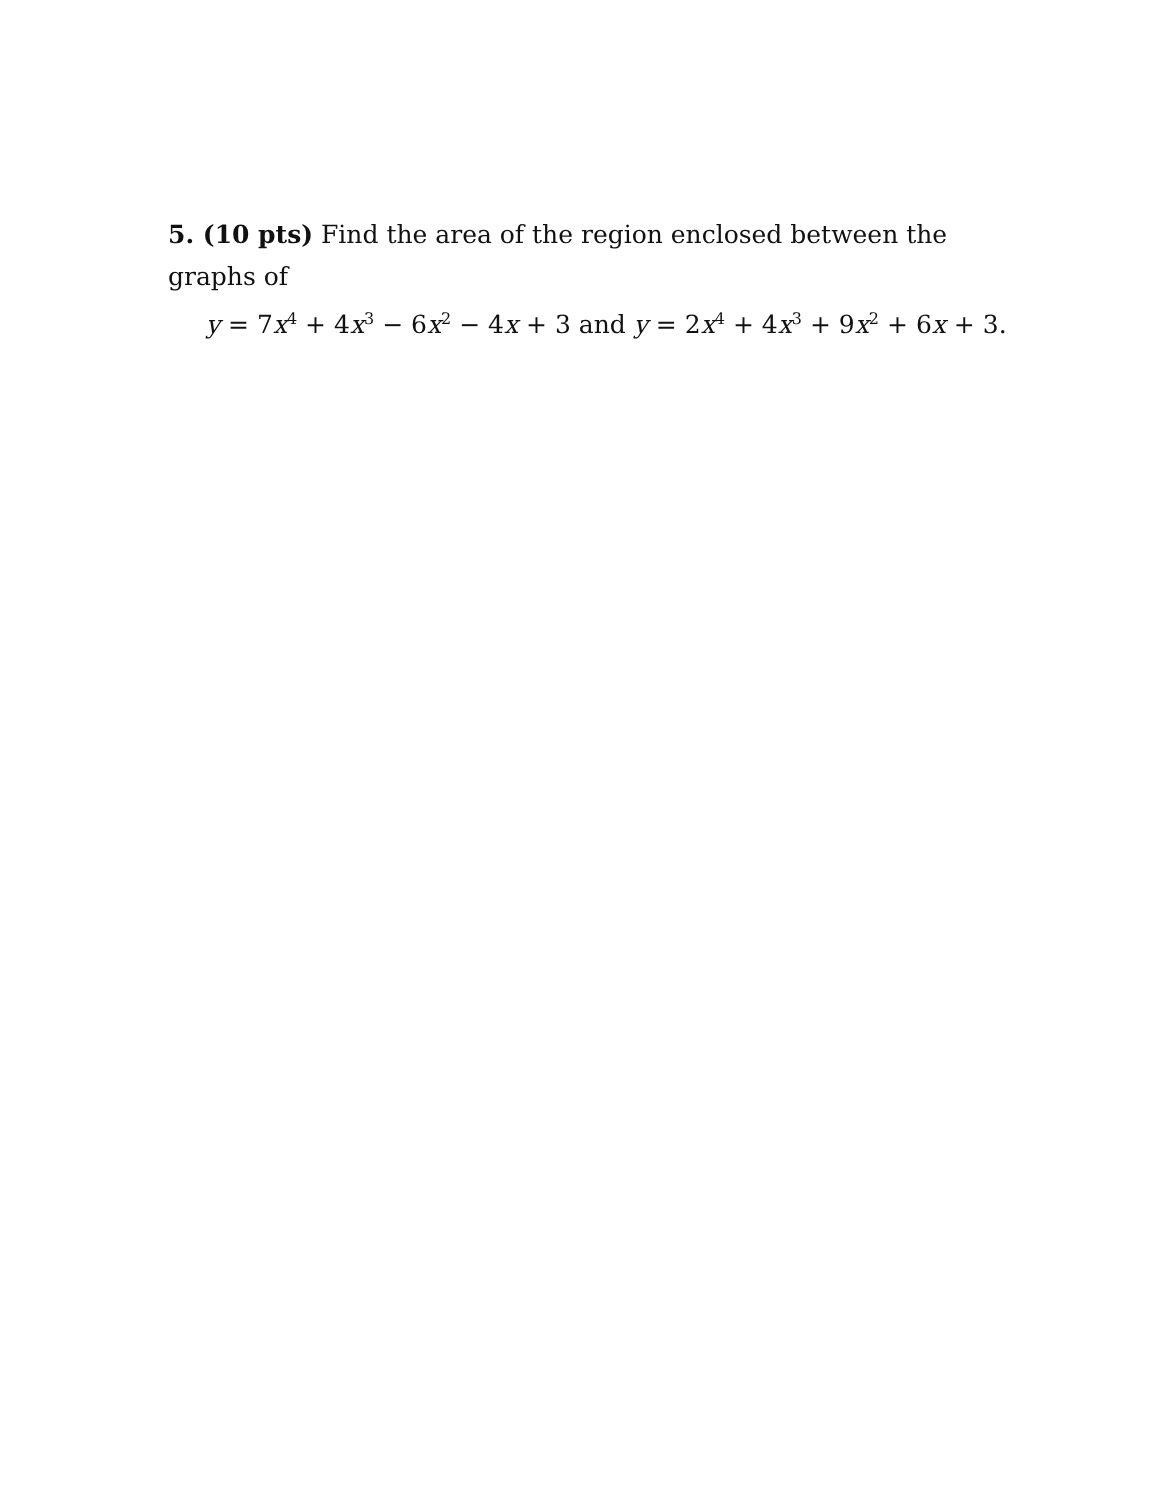5. (10 pts) Find the area of the region enclosed between the graphs of
y = 7x<sup>4</sup> + 4x<sup>3</sup> − 6x<sup>2</sup> − 4x + 3 and y = 2x<sup>4</sup> + 4x<sup>3</sup> + 9x<sup>2</sup> + 6x + 3.